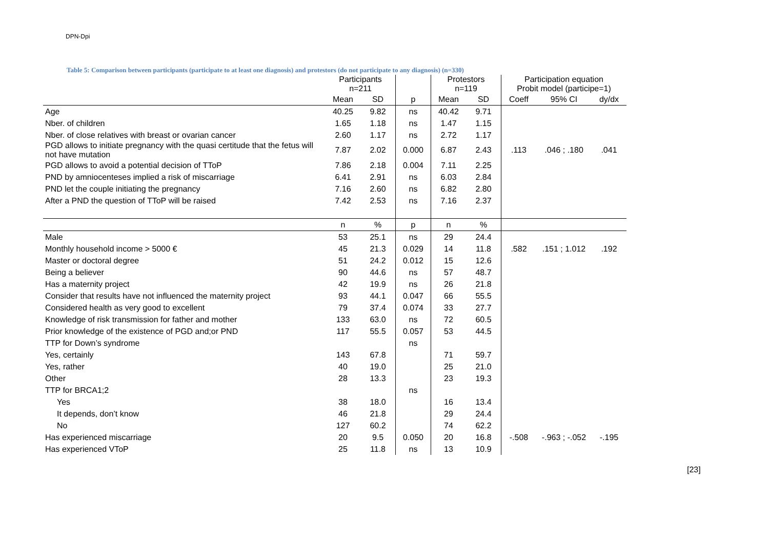DPN-Dpi
Table 5: Comparison between participants (participate to at least one diagnosis) and protestors (do not participate to any diagnosis) (n=330)
| | Participants n=211 | | | Protestors n=119 | | Participation equation Probit model (participe=1) | | |
| --- | --- | --- | --- | --- | --- | --- | --- | --- |
| | Mean | SD | p | Mean | SD | Coeff | 95% CI | dy/dx |
| Age | 40.25 | 9.82 | ns | 40.42 | 9.71 | | | |
| Nber. of children | 1.65 | 1.18 | ns | 1.47 | 1.15 | | | |
| Nber. of close relatives with breast or ovarian cancer | 2.60 | 1.17 | ns | 2.72 | 1.17 | | | |
| PGD allows to initiate pregnancy with the quasi certitude that the fetus will not have mutation | 7.87 | 2.02 | 0.000 | 6.87 | 2.43 | .113 | .046 ; .180 | .041 |
| PGD allows to avoid a potential decision of TToP | 7.86 | 2.18 | 0.004 | 7.11 | 2.25 | | | |
| PND by amniocenteses implied a risk of miscarriage | 6.41 | 2.91 | ns | 6.03 | 2.84 | | | |
| PND let the couple initiating the pregnancy | 7.16 | 2.60 | ns | 6.82 | 2.80 | | | |
| After a PND the question of TToP will be raised | 7.42 | 2.53 | ns | 7.16 | 2.37 | | | |
| | n | % | p | n | % | | | |
| Male | 53 | 25.1 | ns | 29 | 24.4 | | | |
| Monthly household income > 5000 € | 45 | 21.3 | 0.029 | 14 | 11.8 | .582 | .151 ; 1.012 | .192 |
| Master or doctoral degree | 51 | 24.2 | 0.012 | 15 | 12.6 | | | |
| Being a believer | 90 | 44.6 | ns | 57 | 48.7 | | | |
| Has a maternity project | 42 | 19.9 | ns | 26 | 21.8 | | | |
| Consider that results have not influenced the maternity project | 93 | 44.1 | 0.047 | 66 | 55.5 | | | |
| Considered health as very good to excellent | 79 | 37.4 | 0.074 | 33 | 27.7 | | | |
| Knowledge of risk transmission for father and mother | 133 | 63.0 | ns | 72 | 60.5 | | | |
| Prior knowledge of the existence of PGD and;or PND | 117 | 55.5 | 0.057 | 53 | 44.5 | | | |
| TTP for Down’s syndrome | | | ns | | | | | |
| Yes, certainly | 143 | 67.8 | | 71 | 59.7 | | | |
| Yes, rather | 40 | 19.0 | | 25 | 21.0 | | | |
| Other | 28 | 13.3 | | 23 | 19.3 | | | |
| TTP for BRCA1;2 | | | ns | | | | | |
| Yes | 38 | 18.0 | | 16 | 13.4 | | | |
| It depends, don’t know | 46 | 21.8 | | 29 | 24.4 | | | |
| No | 127 | 60.2 | | 74 | 62.2 | | | |
| Has experienced miscarriage | 20 | 9.5 | 0.050 | 20 | 16.8 | -.508 | -.963 ; -.052 | -.195 |
| Has experienced VToP | 25 | 11.8 | ns | 13 | 10.9 | | | |
[23]